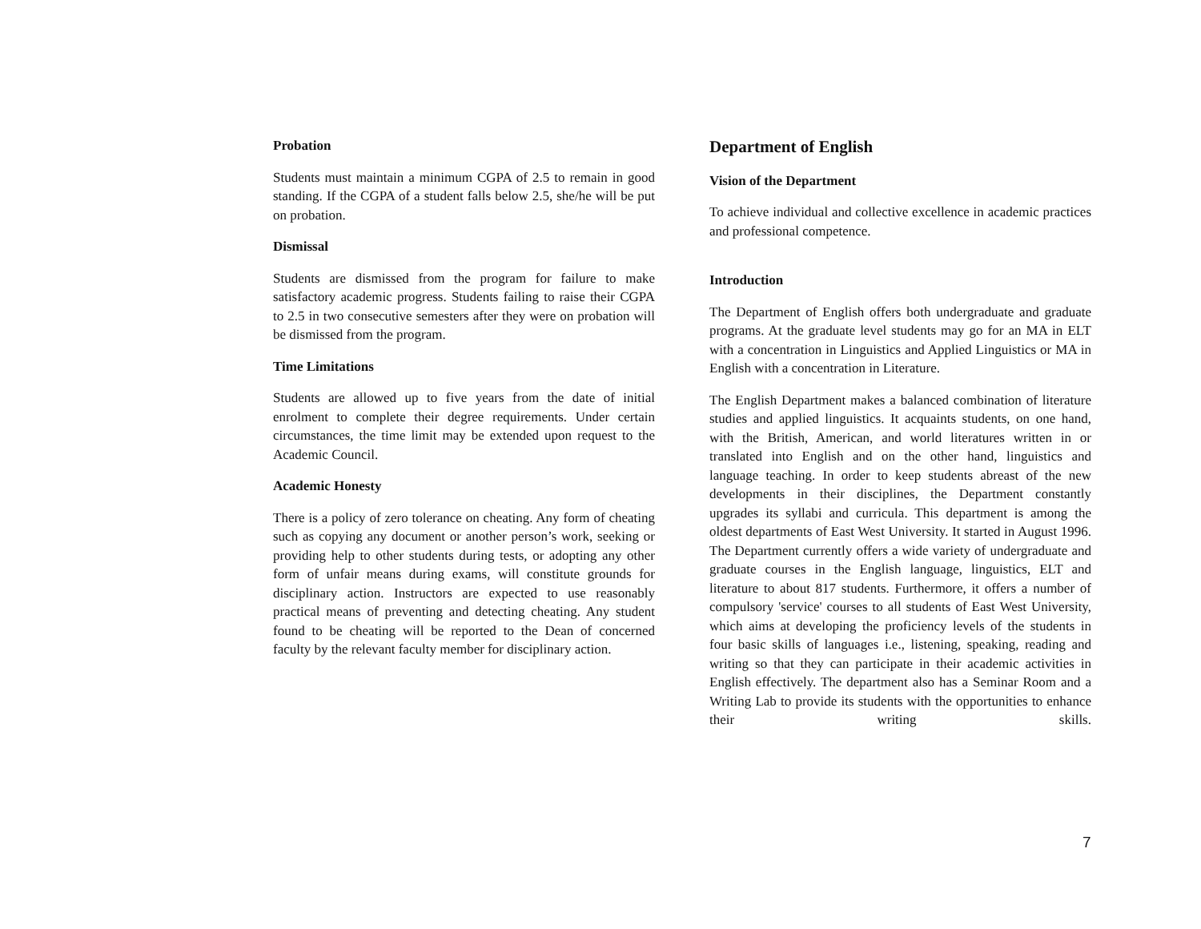Probation
Students must maintain a minimum CGPA of 2.5 to remain in good standing. If the CGPA of a student falls below 2.5, she/he will be put on probation.
Dismissal
Students are dismissed from the program for failure to make satisfactory academic progress. Students failing to raise their CGPA to 2.5 in two consecutive semesters after they were on probation will be dismissed from the program.
Time Limitations
Students are allowed up to five years from the date of initial enrolment to complete their degree requirements. Under certain circumstances, the time limit may be extended upon request to the Academic Council.
Academic Honesty
There is a policy of zero tolerance on cheating. Any form of cheating such as copying any document or another person’s work, seeking or providing help to other students during tests, or adopting any other form of unfair means during exams, will constitute grounds for disciplinary action. Instructors are expected to use reasonably practical means of preventing and detecting cheating. Any student found to be cheating will be reported to the Dean of concerned faculty by the relevant faculty member for disciplinary action.
Department of English
Vision of the Department
To achieve individual and collective excellence in academic practices and professional competence.
Introduction
The Department of English offers both undergraduate and graduate programs. At the graduate level students may go for an MA in ELT with a concentration in Linguistics and Applied Linguistics or MA in English with a concentration in Literature.
The English Department makes a balanced combination of literature studies and applied linguistics. It acquaints students, on one hand, with the British, American, and world literatures written in or translated into English and on the other hand, linguistics and language teaching. In order to keep students abreast of the new developments in their disciplines, the Department constantly upgrades its syllabi and curricula. This department is among the oldest departments of East West University. It started in August 1996. The Department currently offers a wide variety of undergraduate and graduate courses in the English language, linguistics, ELT and literature to about 817 students. Furthermore, it offers a number of compulsory 'service' courses to all students of East West University, which aims at developing the proficiency levels of the students in four basic skills of languages i.e., listening, speaking, reading and writing so that they can participate in their academic activities in English effectively. The department also has a Seminar Room and a Writing Lab to provide its students with the opportunities to enhance their writing skills.
7